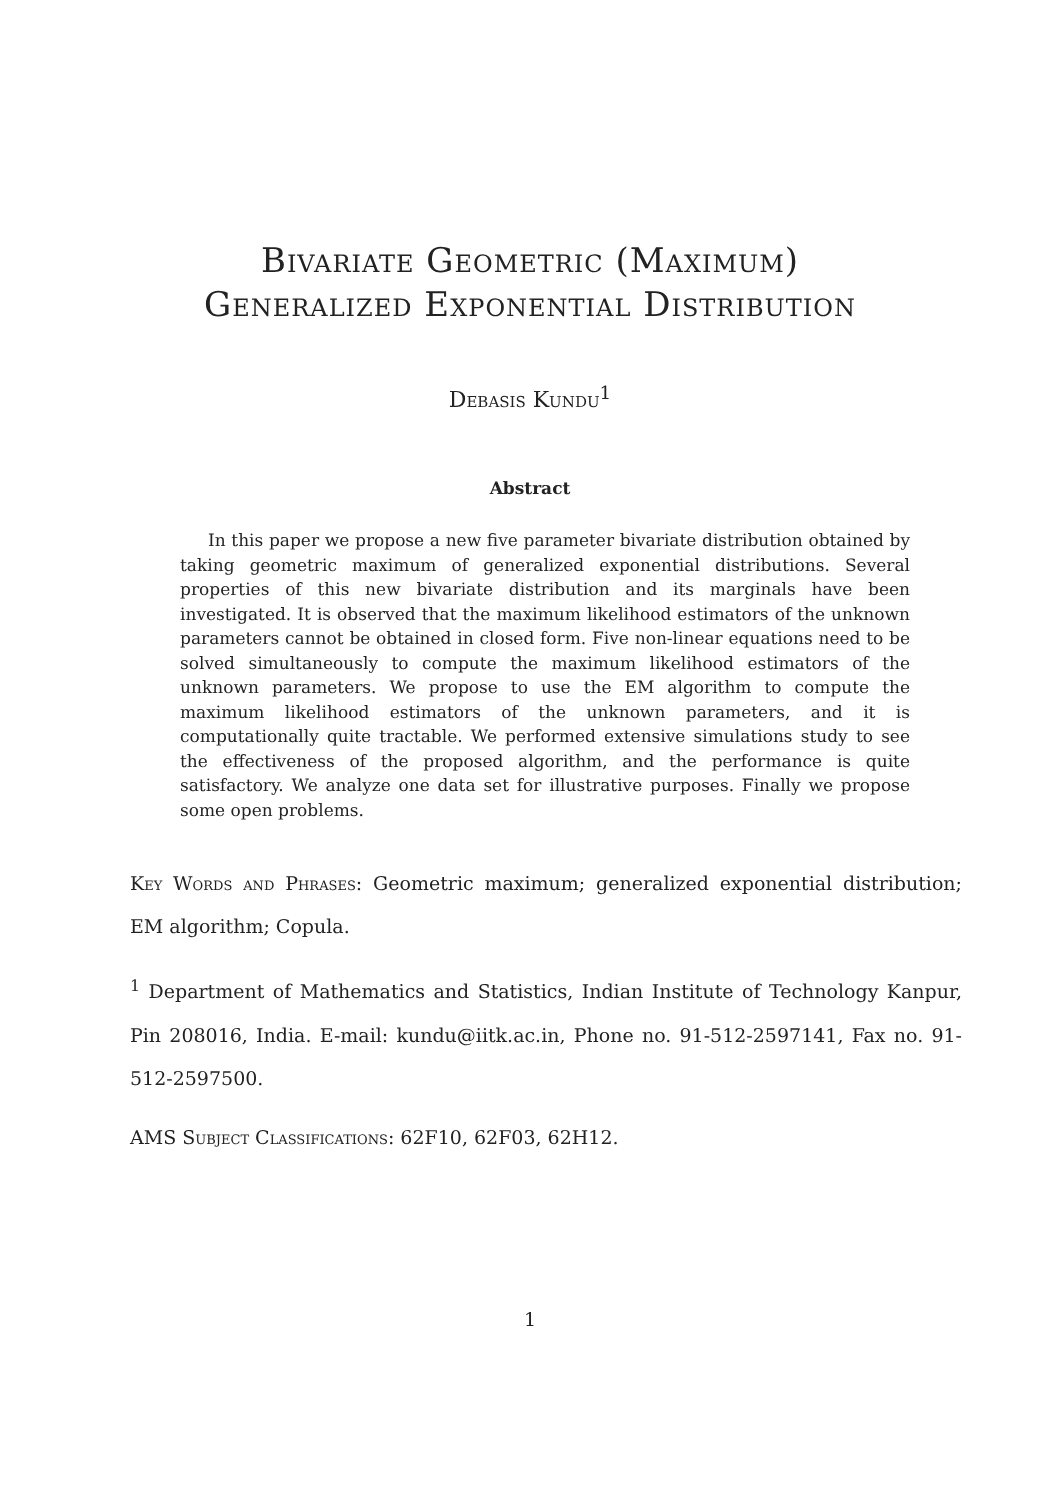Bivariate Geometric (Maximum)
Generalized Exponential Distribution
Debasis Kundu<sup>1</sup>
Abstract
In this paper we propose a new five parameter bivariate distribution obtained by taking geometric maximum of generalized exponential distributions. Several properties of this new bivariate distribution and its marginals have been investigated. It is observed that the maximum likelihood estimators of the unknown parameters cannot be obtained in closed form. Five non-linear equations need to be solved simultaneously to compute the maximum likelihood estimators of the unknown parameters. We propose to use the EM algorithm to compute the maximum likelihood estimators of the unknown parameters, and it is computationally quite tractable. We performed extensive simulations study to see the effectiveness of the proposed algorithm, and the performance is quite satisfactory. We analyze one data set for illustrative purposes. Finally we propose some open problems.
Key Words and Phrases: Geometric maximum; generalized exponential distribution; EM algorithm; Copula.
<sup>1</sup> Department of Mathematics and Statistics, Indian Institute of Technology Kanpur, Pin 208016, India. E-mail: kundu@iitk.ac.in, Phone no. 91-512-2597141, Fax no. 91-512-2597500.
AMS Subject Classifications: 62F10, 62F03, 62H12.
1